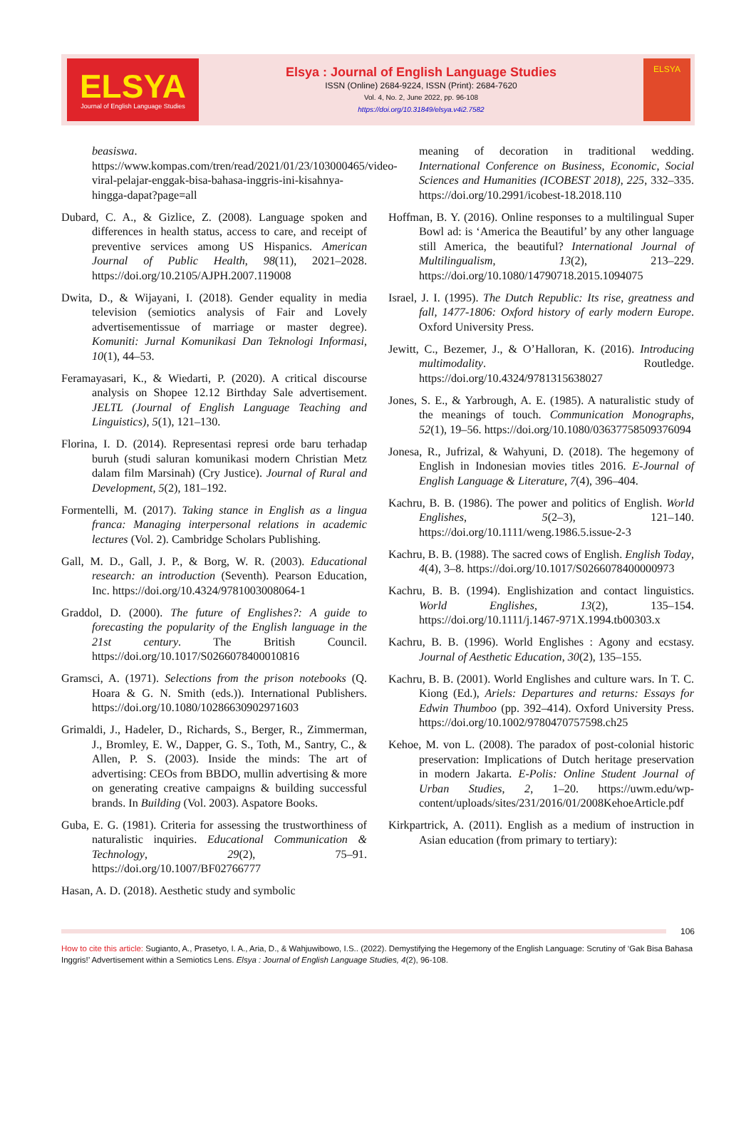ELSYA
Journal of English Language Studies
Elsya : Journal of English Language Studies
ISSN (Online) 2684-9224, ISSN (Print): 2684-7620
Vol. 4, No. 2, June 2022, pp. 96-108
https://doi.org/10.31849/elsya.v4i2.7582
ELSYA
beasiswa. https://www.kompas.com/tren/read/2021/01/23/103000465/video-viral-pelajar-enggak-bisa-bahasa-inggris-ini-kisahnya-hingga-dapat?page=all
Dubard, C. A., & Gizlice, Z. (2008). Language spoken and differences in health status, access to care, and receipt of preventive services among US Hispanics. American Journal of Public Health, 98(11), 2021–2028. https://doi.org/10.2105/AJPH.2007.119008
Dwita, D., & Wijayani, I. (2018). Gender equality in media television (semiotics analysis of Fair and Lovely advertisementissue of marriage or master degree). Komuniti: Jurnal Komunikasi Dan Teknologi Informasi, 10(1), 44–53.
Feramayasari, K., & Wiedarti, P. (2020). A critical discourse analysis on Shopee 12.12 Birthday Sale advertisement. JELTL (Journal of English Language Teaching and Linguistics), 5(1), 121–130.
Florina, I. D. (2014). Representasi represi orde baru terhadap buruh (studi saluran komunikasi modern Christian Metz dalam film Marsinah) (Cry Justice). Journal of Rural and Development, 5(2), 181–192.
Formentelli, M. (2017). Taking stance in English as a lingua franca: Managing interpersonal relations in academic lectures (Vol. 2). Cambridge Scholars Publishing.
Gall, M. D., Gall, J. P., & Borg, W. R. (2003). Educational research: an introduction (Seventh). Pearson Education, Inc. https://doi.org/10.4324/9781003008064-1
Graddol, D. (2000). The future of Englishes?: A guide to forecasting the popularity of the English language in the 21st century. The British Council. https://doi.org/10.1017/S0266078400010816
Gramsci, A. (1971). Selections from the prison notebooks (Q. Hoara & G. N. Smith (eds.)). International Publishers. https://doi.org/10.1080/10286630902971603
Grimaldi, J., Hadeler, D., Richards, S., Berger, R., Zimmerman, J., Bromley, E. W., Dapper, G. S., Toth, M., Santry, C., & Allen, P. S. (2003). Inside the minds: The art of advertising: CEOs from BBDO, mullin advertising & more on generating creative campaigns & building successful brands. In Building (Vol. 2003). Aspatore Books.
Guba, E. G. (1981). Criteria for assessing the trustworthiness of naturalistic inquiries. Educational Communication & Technology, 29(2), 75–91. https://doi.org/10.1007/BF02766777
Hasan, A. D. (2018). Aesthetic study and symbolic
meaning of decoration in traditional wedding. International Conference on Business, Economic, Social Sciences and Humanities (ICOBEST 2018), 225, 332–335. https://doi.org/10.2991/icobest-18.2018.110
Hoffman, B. Y. (2016). Online responses to a multilingual Super Bowl ad: is ‘America the Beautiful’ by any other language still America, the beautiful? International Journal of Multilingualism, 13(2), 213–229. https://doi.org/10.1080/14790718.2015.1094075
Israel, J. I. (1995). The Dutch Republic: Its rise, greatness and fall, 1477-1806: Oxford history of early modern Europe. Oxford University Press.
Jewitt, C., Bezemer, J., & O’Halloran, K. (2016). Introducing multimodality. Routledge. https://doi.org/10.4324/9781315638027
Jones, S. E., & Yarbrough, A. E. (1985). A naturalistic study of the meanings of touch. Communication Monographs, 52(1), 19–56. https://doi.org/10.1080/03637758509376094
Jonesa, R., Jufrizal, & Wahyuni, D. (2018). The hegemony of English in Indonesian movies titles 2016. E-Journal of English Language & Literature, 7(4), 396–404.
Kachru, B. B. (1986). The power and politics of English. World Englishes, 5(2–3), 121–140. https://doi.org/10.1111/weng.1986.5.issue-2-3
Kachru, B. B. (1988). The sacred cows of English. English Today, 4(4), 3–8. https://doi.org/10.1017/S0266078400000973
Kachru, B. B. (1994). Englishization and contact linguistics. World Englishes, 13(2), 135–154. https://doi.org/10.1111/j.1467-971X.1994.tb00303.x
Kachru, B. B. (1996). World Englishes : Agony and ecstasy. Journal of Aesthetic Education, 30(2), 135–155.
Kachru, B. B. (2001). World Englishes and culture wars. In T. C. Kiong (Ed.), Ariels: Departures and returns: Essays for Edwin Thumboo (pp. 392–414). Oxford University Press. https://doi.org/10.1002/9780470757598.ch25
Kehoe, M. von L. (2008). The paradox of post-colonial historic preservation: Implications of Dutch heritage preservation in modern Jakarta. E-Polis: Online Student Journal of Urban Studies, 2, 1–20. https://uwm.edu/wp-content/uploads/sites/231/2016/01/2008KehoeArticle.pdf
Kirkpartrick, A. (2011). English as a medium of instruction in Asian education (from primary to tertiary):
106
How to cite this article: Sugianto, A., Prasetyo, I. A., Aria, D., & Wahjuwibowo, I.S.. (2022). Demystifying the Hegemony of the English Language: Scrutiny of ‘Gak Bisa Bahasa Inggris!’ Advertisement within a Semiotics Lens. Elsya : Journal of English Language Studies, 4(2), 96-108.